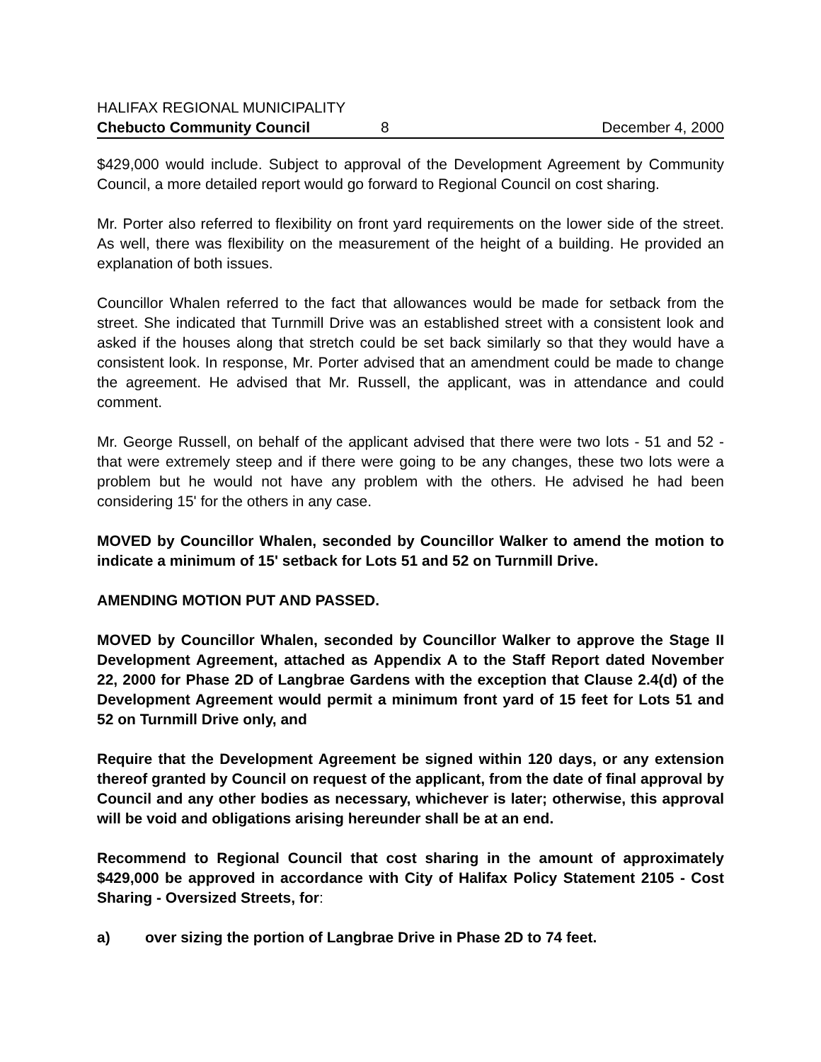HALIFAX REGIONAL MUNICIPALITY
Chebucto Community Council 8 December 4, 2000
$429,000 would include. Subject to approval of the Development Agreement by Community Council, a more detailed report would go forward to Regional Council on cost sharing.
Mr. Porter also referred to flexibility on front yard requirements on the lower side of the street. As well, there was flexibility on the measurement of the height of a building. He provided an explanation of both issues.
Councillor Whalen referred to the fact that allowances would be made for setback from the street. She indicated that Turnmill Drive was an established street with a consistent look and asked if the houses along that stretch could be set back similarly so that they would have a consistent look. In response, Mr. Porter advised that an amendment could be made to change the agreement. He advised that Mr. Russell, the applicant, was in attendance and could comment.
Mr. George Russell, on behalf of the applicant advised that there were two lots - 51 and 52 - that were extremely steep and if there were going to be any changes, these two lots were a problem but he would not have any problem with the others. He advised he had been considering 15' for the others in any case.
MOVED by Councillor Whalen, seconded by Councillor Walker to amend the motion to indicate a minimum of 15' setback for Lots 51 and 52 on Turnmill Drive.
AMENDING MOTION PUT AND PASSED.
MOVED by Councillor Whalen, seconded by Councillor Walker to approve the Stage II Development Agreement, attached as Appendix A to the Staff Report dated November 22, 2000 for Phase 2D of Langbrae Gardens with the exception that Clause 2.4(d) of the Development Agreement would permit a minimum front yard of 15 feet for Lots 51 and 52 on Turnmill Drive only, and
Require that the Development Agreement be signed within 120 days, or any extension thereof granted by Council on request of the applicant, from the date of final approval by Council and any other bodies as necessary, whichever is later; otherwise, this approval will be void and obligations arising hereunder shall be at an end.
Recommend to Regional Council that cost sharing in the amount of approximately $429,000 be approved in accordance with City of Halifax Policy Statement 2105 - Cost Sharing - Oversized Streets, for:
a) over sizing the portion of Langbrae Drive in Phase 2D to 74 feet.